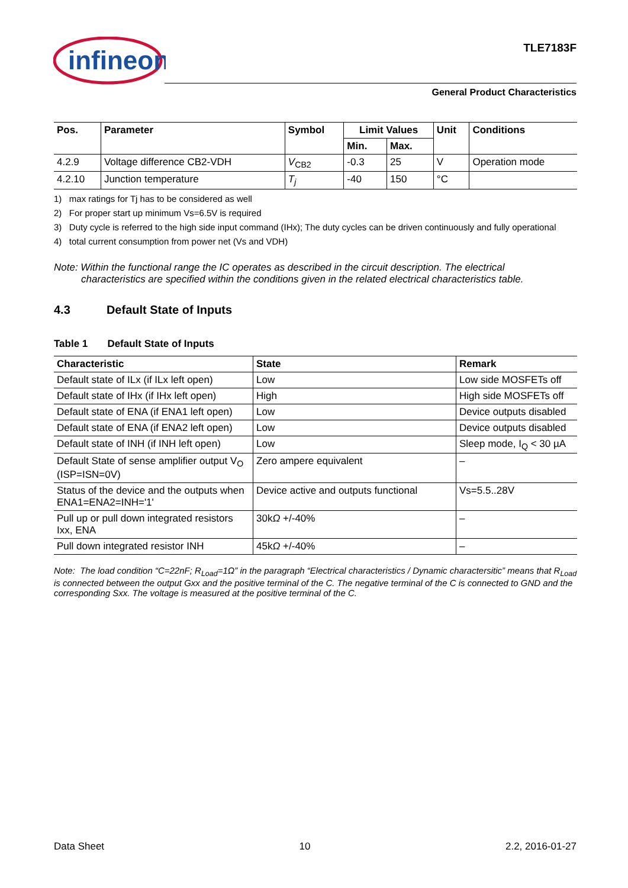infineon
TLE7183F
General Product Characteristics
| Pos. | Parameter | Symbol | Limit Values | | Unit | Conditions |
| --- | --- | --- | --- | --- | --- | --- |
| | | | Min. | Max. | | |
| 4.2.9 | Voltage difference CB2-VDH | V<sub>CB2</sub> | -0.3 | 25 | V | Operation mode |
| 4.2.10 | Junction temperature | T<sub>j</sub> | -40 | 150 | °C | |
1) max ratings for Tj has to be considered as well
2) For proper start up minimum Vs=6.5V is required
3) Duty cycle is referred to the high side input command (IHx); The duty cycles can be driven continuously and fully operational
4) total current consumption from power net (Vs and VDH)
Note: Within the functional range the IC operates as described in the circuit description. The electrical
characteristics are specified within the conditions given in the related electrical characteristics table.
4.3 Default State of Inputs
Table 1 Default State of Inputs
| Characteristic | State | Remark |
| --- | --- | --- |
| Default state of ILx (if ILx left open) | Low | Low side MOSFETs off |
| Default state of IHx (if IHx left open) | High | High side MOSFETs off |
| Default state of ENA (if ENA1 left open) | Low | Device outputs disabled |
| Default state of ENA (if ENA2 left open) | Low | Device outputs disabled |
| Default state of INH (if INH left open) | Low | Sleep mode, I<sub>Q</sub> < 30 µA |
| Default State of sense amplifier output V<sub>O</sub> (ISP=ISN=0V) | Zero ampere equivalent | – |
| Status of the device and the outputs when ENA1=ENA2=INH='1' | Device active and outputs functional | Vs=5.5..28V |
| Pull up or pull down integrated resistors Ixx, ENA | 30k Ω +/-40% | – |
| Pull down integrated resistor INH | 45k Ω +/-40% | – |
Note: The load condition “C=22nF; R<sub>Load</sub>=1Ω” in the paragraph “Electrical characteristics / Dynamic charactersitic” means that R<sub>Load</sub> is connected between the output Gxx and the positive terminal of the C. The negative terminal of the C is connected to GND and the corresponding Sxx. The voltage is measured at the positive terminal of the C.
Data Sheet 10 2.2, 2016-01-27